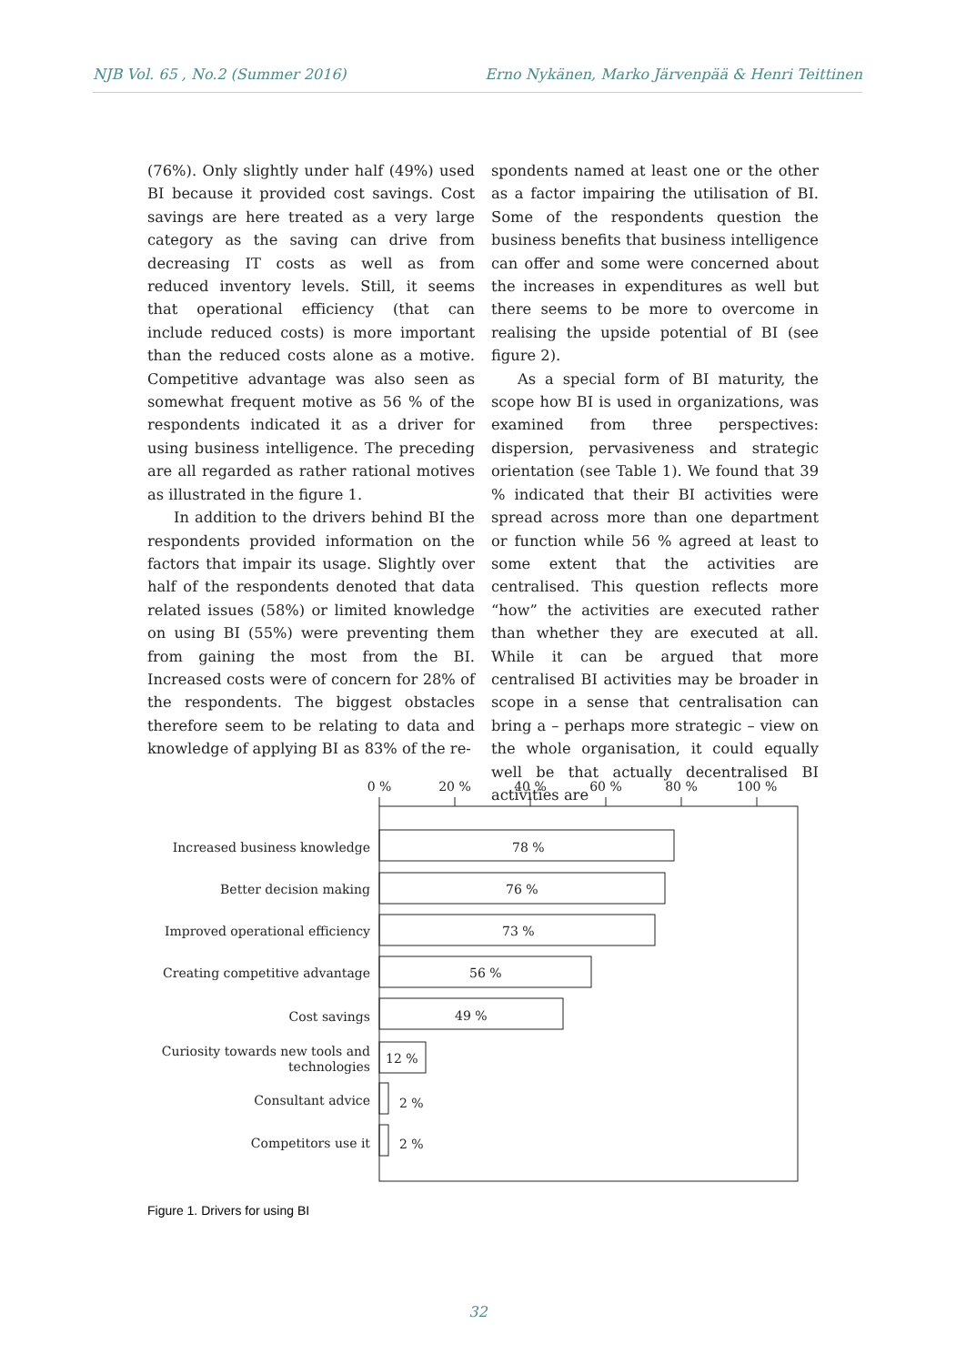NJB Vol. 65 , No.2 (Summer 2016) Erno Nykänen, Marko Järvenpää & Henri Teittinen
(76%). Only slightly under half (49%) used BI because it provided cost savings. Cost savings are here treated as a very large category as the saving can drive from decreasing IT costs as well as from reduced inventory levels. Still, it seems that operational efficiency (that can include reduced costs) is more important than the reduced costs alone as a motive. Competitive advantage was also seen as somewhat frequent motive as 56 % of the respondents indicated it as a driver for using business intelligence. The preceding are all regarded as rather rational motives as illustrated in the figure 1.
In addition to the drivers behind BI the respondents provided information on the factors that impair its usage. Slightly over half of the respondents denoted that data related issues (58%) or limited knowledge on using BI (55%) were preventing them from gaining the most from the BI. Increased costs were of concern for 28% of the respondents. The biggest obstacles therefore seem to be relating to data and knowledge of applying BI as 83% of the re-
spondents named at least one or the other as a factor impairing the utilisation of BI. Some of the respondents question the business benefits that business intelligence can offer and some were concerned about the increases in expenditures as well but there seems to be more to overcome in realising the upside potential of BI (see figure 2).
As a special form of BI maturity, the scope how BI is used in organizations, was examined from three perspectives: dispersion, pervasiveness and strategic orientation (see Table 1). We found that 39 % indicated that their BI activities were spread across more than one department or function while 56 % agreed at least to some extent that the activities are centralised. This question reflects more “how” the activities are executed rather than whether they are executed at all. While it can be argued that more centralised BI activities may be broader in scope in a sense that centralisation can bring a – perhaps more strategic – view on the whole organisation, it could equally well be that actually decentralised BI activities are
0 %
20 %
40 %
60 %
80 %
100 %
Increased business knowledge
Better decision making
Improved operational efficiency
Creating competitive advantage
Cost savings
Curiosity towards new tools and
technologies
Consultant advice
Competitors use it
78 %
76 %
73 %
56 %
49 %
12 %
2 %
2 %
Figure 1. Drivers for using BI
32